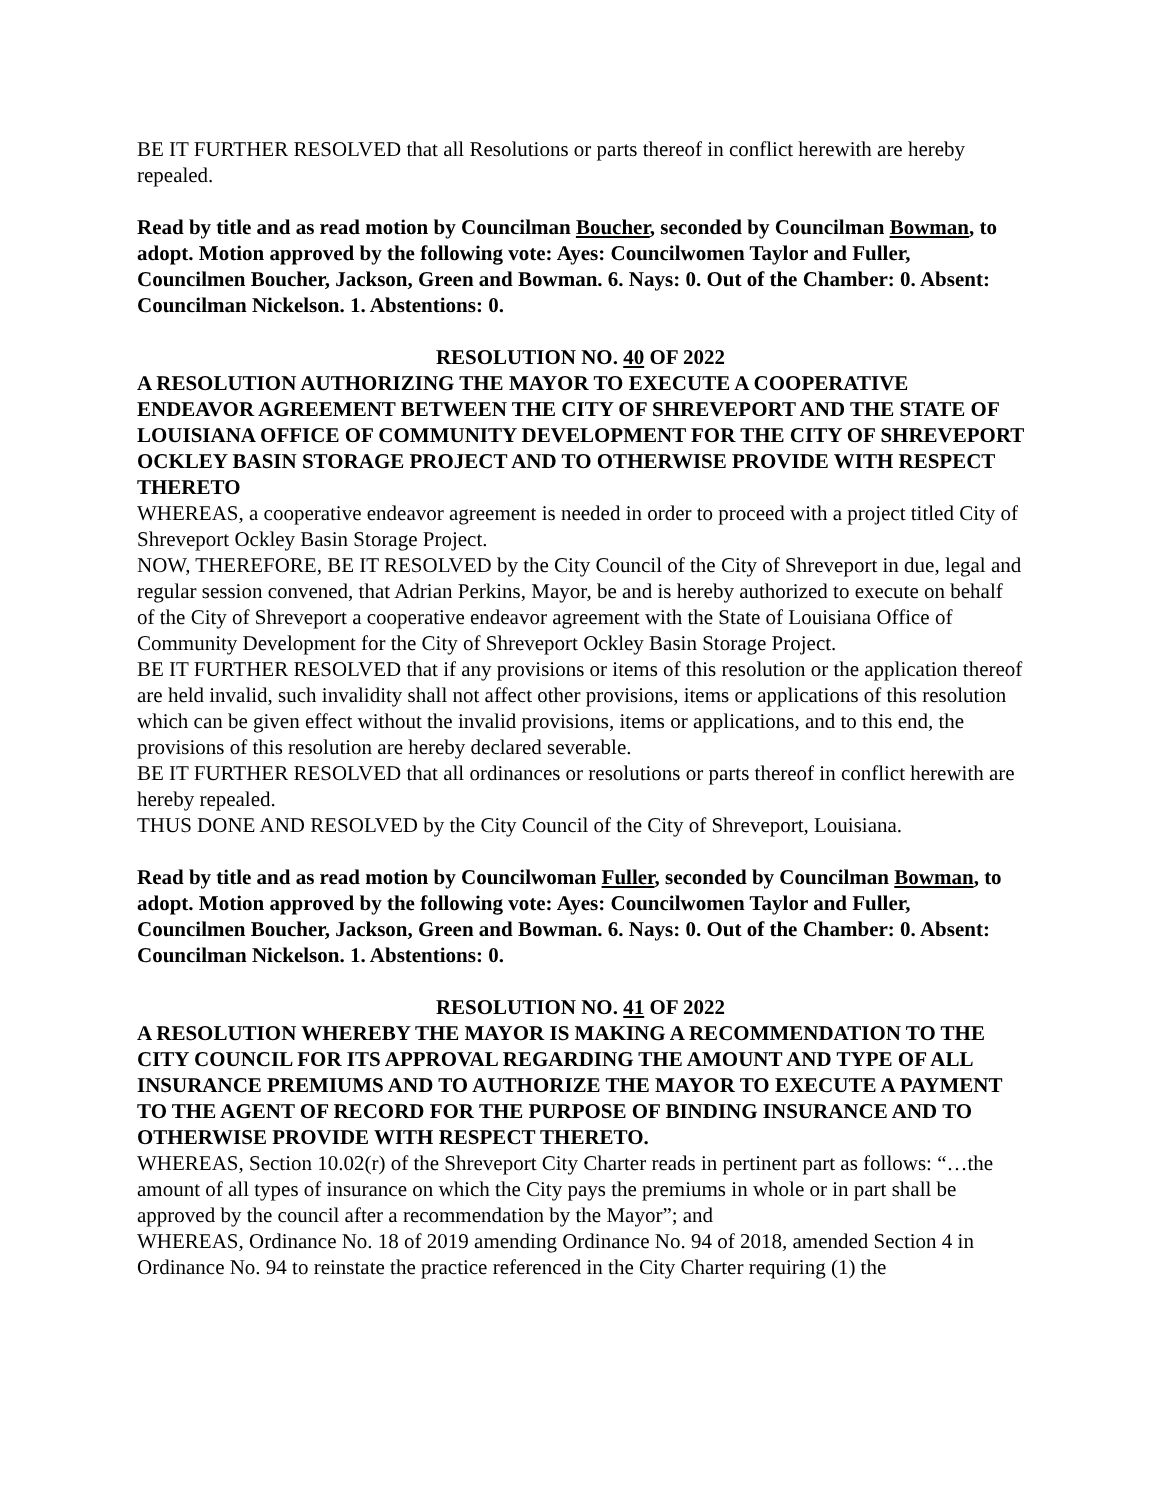BE IT FURTHER RESOLVED that all Resolutions or parts thereof in conflict herewith are hereby repealed.
Read by title and as read motion by Councilman Boucher, seconded by Councilman Bowman, to adopt. Motion approved by the following vote: Ayes: Councilwomen Taylor and Fuller, Councilmen Boucher, Jackson, Green and Bowman. 6. Nays: 0. Out of the Chamber: 0. Absent: Councilman Nickelson. 1. Abstentions: 0.
RESOLUTION NO. 40 OF 2022
A RESOLUTION AUTHORIZING THE MAYOR TO EXECUTE A COOPERATIVE ENDEAVOR AGREEMENT BETWEEN THE CITY OF SHREVEPORT AND THE STATE OF LOUISIANA OFFICE OF COMMUNITY DEVELOPMENT FOR THE CITY OF SHREVEPORT OCKLEY BASIN STORAGE PROJECT AND TO OTHERWISE PROVIDE WITH RESPECT THERETO
WHEREAS, a cooperative endeavor agreement is needed in order to proceed with a project titled City of Shreveport Ockley Basin Storage Project.
NOW, THEREFORE, BE IT RESOLVED by the City Council of the City of Shreveport in due, legal and regular session convened, that Adrian Perkins, Mayor, be and is hereby authorized to execute on behalf of the City of Shreveport a cooperative endeavor agreement with the State of Louisiana Office of Community Development for the City of Shreveport Ockley Basin Storage Project.
BE IT FURTHER RESOLVED that if any provisions or items of this resolution or the application thereof are held invalid, such invalidity shall not affect other provisions, items or applications of this resolution which can be given effect without the invalid provisions, items or applications, and to this end, the provisions of this resolution are hereby declared severable.
BE IT FURTHER RESOLVED that all ordinances or resolutions or parts thereof in conflict herewith are hereby repealed.
THUS DONE AND RESOLVED by the City Council of the City of Shreveport, Louisiana.
Read by title and as read motion by Councilwoman Fuller, seconded by Councilman Bowman, to adopt. Motion approved by the following vote: Ayes: Councilwomen Taylor and Fuller, Councilmen Boucher, Jackson, Green and Bowman. 6. Nays: 0. Out of the Chamber: 0. Absent: Councilman Nickelson. 1. Abstentions: 0.
RESOLUTION NO. 41 OF 2022
A RESOLUTION WHEREBY THE MAYOR IS MAKING A RECOMMENDATION TO THE CITY COUNCIL FOR ITS APPROVAL REGARDING THE AMOUNT AND TYPE OF ALL INSURANCE PREMIUMS AND TO AUTHORIZE THE MAYOR TO EXECUTE A PAYMENT TO THE AGENT OF RECORD FOR THE PURPOSE OF BINDING INSURANCE AND TO OTHERWISE PROVIDE WITH RESPECT THERETO.
WHEREAS, Section 10.02(r) of the Shreveport City Charter reads in pertinent part as follows: “…the amount of all types of insurance on which the City pays the premiums in whole or in part shall be approved by the council after a recommendation by the Mayor”; and
WHEREAS, Ordinance No. 18 of 2019 amending Ordinance No. 94 of 2018, amended Section 4 in Ordinance No. 94 to reinstate the practice referenced in the City Charter requiring (1) the